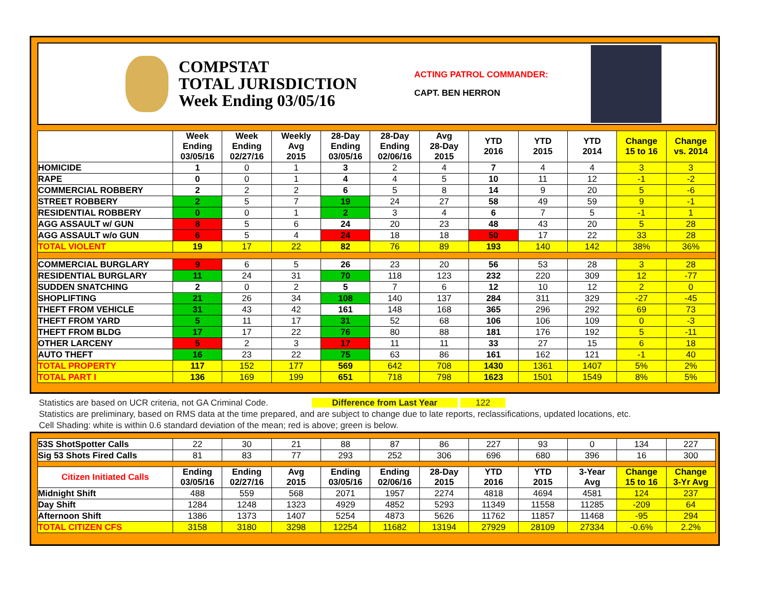COMPSTAT
TOTAL JURISDICTION
Week Ending 03/05/16
ACTING PATROL COMMANDER:
CAPT. BEN HERRON
| | Week Ending 03/05/16 | Week Ending 02/27/16 | Weekly Avg 2015 | 28-Day Ending 03/05/16 | 28-Day Ending 02/06/16 | Avg 28-Day 2015 | YTD 2016 | YTD 2015 | YTD 2014 | Change 15 to 16 | Change vs. 2014 |
| --- | --- | --- | --- | --- | --- | --- | --- | --- | --- | --- | --- |
| HOMICIDE | 1 | 0 | 1 | 3 | 2 | 4 | 7 | 4 | 4 | 3 | 3 |
| RAPE | 0 | 0 | 1 | 4 | 4 | 5 | 10 | 11 | 12 | -1 | -2 |
| COMMERCIAL ROBBERY | 2 | 2 | 2 | 6 | 5 | 8 | 14 | 9 | 20 | 5 | -6 |
| STREET ROBBERY | 2 | 5 | 7 | 19 | 24 | 27 | 58 | 49 | 59 | 9 | -1 |
| RESIDENTIAL ROBBERY | 0 | 0 | 1 | 2 | 3 | 4 | 6 | 7 | 5 | -1 | 1 |
| AGG ASSAULT w/ GUN | 8 | 5 | 6 | 24 | 20 | 23 | 48 | 43 | 20 | 5 | 28 |
| AGG ASSAULT w/o GUN | 6 | 5 | 4 | 24 | 18 | 18 | 50 | 17 | 22 | 33 | 28 |
| TOTAL VIOLENT | 19 | 17 | 22 | 82 | 76 | 89 | 193 | 140 | 142 | 38% | 36% |
| COMMERCIAL BURGLARY | 9 | 6 | 5 | 26 | 23 | 20 | 56 | 53 | 28 | 3 | 28 |
| RESIDENTIAL BURGLARY | 11 | 24 | 31 | 70 | 118 | 123 | 232 | 220 | 309 | 12 | -77 |
| SUDDEN SNATCHING | 2 | 0 | 2 | 5 | 7 | 6 | 12 | 10 | 12 | 2 | 0 |
| SHOPLIFTING | 21 | 26 | 34 | 108 | 140 | 137 | 284 | 311 | 329 | -27 | -45 |
| THEFT FROM VEHICLE | 31 | 43 | 42 | 161 | 148 | 168 | 365 | 296 | 292 | 69 | 73 |
| THEFT FROM YARD | 5 | 11 | 17 | 31 | 52 | 68 | 106 | 106 | 109 | 0 | -3 |
| THEFT FROM BLDG | 17 | 17 | 22 | 76 | 80 | 88 | 181 | 176 | 192 | 5 | -11 |
| OTHER LARCENY | 5 | 2 | 3 | 17 | 11 | 11 | 33 | 27 | 15 | 6 | 18 |
| AUTO THEFT | 16 | 23 | 22 | 75 | 63 | 86 | 161 | 162 | 121 | -1 | 40 |
| TOTAL PROPERTY | 117 | 152 | 177 | 569 | 642 | 708 | 1430 | 1361 | 1407 | 5% | 2% |
| TOTAL PART I | 136 | 169 | 199 | 651 | 718 | 798 | 1623 | 1501 | 1549 | 8% | 5% |
Statistics are based on UCR criteria, not GA Criminal Code. Difference from Last Year 122
Statistics are preliminary, based on RMS data at the time prepared, and are subject to change due to late reports, reclassifications, updated locations, etc.
Cell Shading: white is within 0.6 standard deviation of the mean; red is above; green is below.
| 53S ShotSpotter Calls | 22 | 30 | 21 | 88 | 87 | 86 | 227 | 93 | 0 | 134 | 227 |
| Sig 53 Shots Fired Calls | 81 | 83 | 77 | 293 | 252 | 306 | 696 | 680 | 396 | 16 | 300 |
| Citizen Initiated Calls | Ending 03/05/16 | Ending 02/27/16 | Avg 2015 | Ending 03/05/16 | Ending 02/06/16 | 28-Day 2015 | YTD 2016 | YTD 2015 | 3-Year Avg | Change 15 to 16 | Change 3-Yr Avg |
| Midnight Shift | 488 | 559 | 568 | 2071 | 1957 | 2274 | 4818 | 4694 | 4581 | 124 | 237 |
| Day Shift | 1284 | 1248 | 1323 | 4929 | 4852 | 5293 | 11349 | 11558 | 11285 | -209 | 64 |
| Afternoon Shift | 1386 | 1373 | 1407 | 5254 | 4873 | 5626 | 11762 | 11857 | 11468 | -95 | 294 |
| TOTAL CITIZEN CFS | 3158 | 3180 | 3298 | 12254 | 11682 | 13194 | 27929 | 28109 | 27334 | -0.6% | 2.2% |